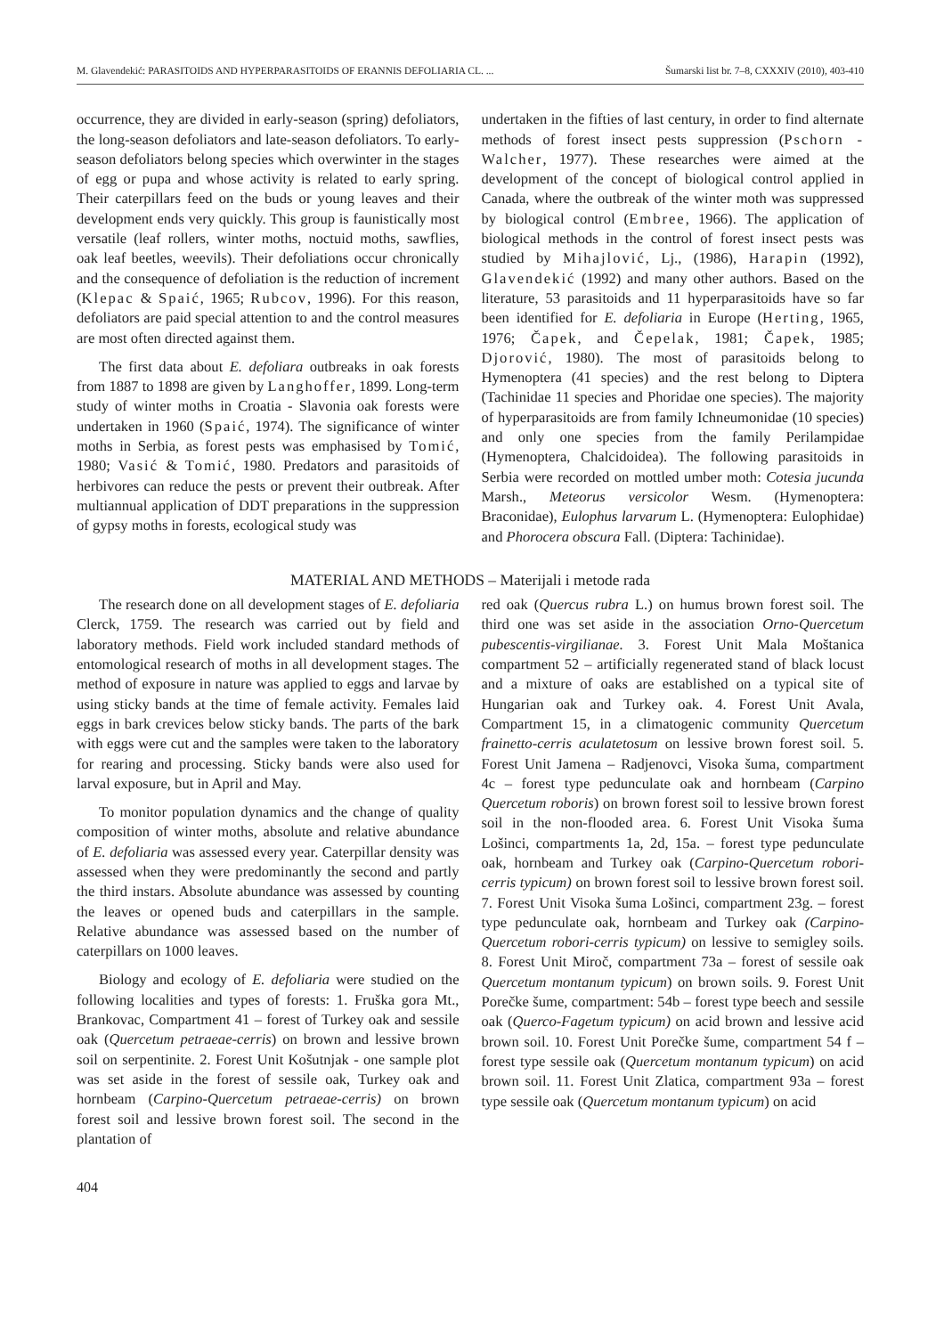M. Glavendekić: PARASITOIDS AND HYPERPARASITOIDS OF ERANNIS DEFOLIARIA CL. ... Šumarski list br. 7–8, CXXXIV (2010), 403-410
occurrence, they are divided in early-season (spring) defoliators, the long-season defoliators and late-season defoliators. To early-season defoliators belong species which overwinter in the stages of egg or pupa and whose activity is related to early spring. Their caterpillars feed on the buds or young leaves and their development ends very quickly. This group is faunistically most versatile (leaf rollers, winter moths, noctuid moths, sawflies, oak leaf beetles, weevils). Their defoliations occur chronically and the consequence of defoliation is the reduction of increment (Klepac & Spaić, 1965; Rubcov, 1996). For this reason, defoliators are paid special attention to and the control measures are most often directed against them.
The first data about E. defoliara outbreaks in oak forests from 1887 to 1898 are given by Langhoffer, 1899. Long-term study of winter moths in Croatia - Slavonia oak forests were undertaken in 1960 (Spaić, 1974). The significance of winter moths in Serbia, as forest pests was emphasised by Tomić, 1980; Vasić & Tomić, 1980. Predators and parasitoids of herbivores can reduce the pests or prevent their outbreak. After multiannual application of DDT preparations in the suppression of gypsy moths in forests, ecological study was
undertaken in the fifties of last century, in order to find alternate methods of forest insect pests suppression (Pschorn - Walcher, 1977). These researches were aimed at the development of the concept of biological control applied in Canada, where the outbreak of the winter moth was suppressed by biological control (Embree, 1966). The application of biological methods in the control of forest insect pests was studied by Mihajlović, Lj., (1986), Harapin (1992), Glavendekić (1992) and many other authors. Based on the literature, 53 parasitoids and 11 hyperparasitoids have so far been identified for E. defoliaria in Europe (Herting, 1965, 1976; Čapek, and Čepelak, 1981; Čapek, 1985; Djorović, 1980). The most of parasitoids belong to Hymenoptera (41 species) and the rest belong to Diptera (Tachinidae 11 species and Phoridae one species). The majority of hyperparasitoids are from family Ichneumonidae (10 species) and only one species from the family Perilampidae (Hymenoptera, Chalcidoidea). The following parasitoids in Serbia were recorded on mottled umber moth: Cotesia jucunda Marsh., Meteorus versicolor Wesm. (Hymenoptera: Braconidae), Eulophus larvarum L. (Hymenoptera: Eulophidae) and Phorocera obscura Fall. (Diptera: Tachinidae).
MATERIAL AND METHODS – Materijali i metode rada
The research done on all development stages of E. defoliaria Clerck, 1759. The research was carried out by field and laboratory methods. Field work included standard methods of entomological research of moths in all development stages. The method of exposure in nature was applied to eggs and larvae by using sticky bands at the time of female activity. Females laid eggs in bark crevices below sticky bands. The parts of the bark with eggs were cut and the samples were taken to the laboratory for rearing and processing. Sticky bands were also used for larval exposure, but in April and May.
To monitor population dynamics and the change of quality composition of winter moths, absolute and relative abundance of E. defoliaria was assessed every year. Caterpillar density was assessed when they were predominantly the second and partly the third instars. Absolute abundance was assessed by counting the leaves or opened buds and caterpillars in the sample. Relative abundance was assessed based on the number of caterpillars on 1000 leaves.
Biology and ecology of E. defoliaria were studied on the following localities and types of forests: 1. Fruška gora Mt., Brankovac, Compartment 41 – forest of Turkey oak and sessile oak (Quercetum petraeae-cerris) on brown and lessive brown soil on serpentinite. 2. Forest Unit Košutnjak - one sample plot was set aside in the forest of sessile oak, Turkey oak and hornbeam (Carpino-Quercetum petraeae-cerris) on brown forest soil and lessive brown forest soil. The second in the plantation of
red oak (Quercus rubra L.) on humus brown forest soil. The third one was set aside in the association Orno-Quercetum pubescentis-virgilianae. 3. Forest Unit Mala Moštanica compartment 52 – artificially regenerated stand of black locust and a mixture of oaks are established on a typical site of Hungarian oak and Turkey oak. 4. Forest Unit Avala, Compartment 15, in a climatogenic community Quercetum frainetto-cerris aculatetosum on lessive brown forest soil. 5. Forest Unit Jamena – Radjenovci, Visoka šuma, compartment 4c – forest type pedunculate oak and hornbeam (Carpino Quercetum roboris) on brown forest soil to lessive brown forest soil in the non-flooded area. 6. Forest Unit Visoka šuma Lošinci, compartments 1a, 2d, 15a. – forest type pedunculate oak, hornbeam and Turkey oak (Carpino-Quercetum robori-cerris typicum) on brown forest soil to lessive brown forest soil. 7. Forest Unit Visoka šuma Lošinci, compartment 23g. – forest type pedunculate oak, hornbeam and Turkey oak (Carpino-Quercetum robori-cerris typicum) on lessive to semigley soils. 8. Forest Unit Miroč, compartment 73a – forest of sessile oak Quercetum montanum typicum) on brown soils. 9. Forest Unit Porečke šume, compartment: 54b – forest type beech and sessile oak (Querco-Fagetum typicum) on acid brown and lessive acid brown soil. 10. Forest Unit Porečke šume, compartment 54 f – forest type sessile oak (Quercetum montanum typicum) on acid brown soil. 11. Forest Unit Zlatica, compartment 93a – forest type sessile oak (Quercetum montanum typicum) on acid
404